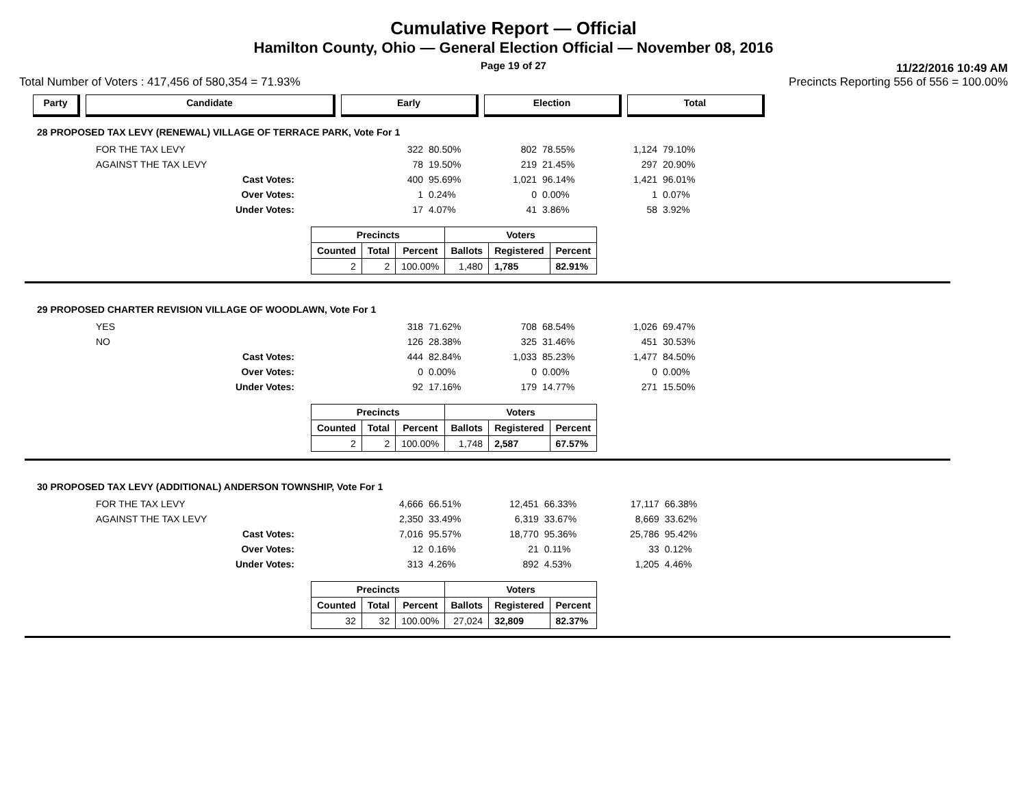Cumulative Report — Official
Hamilton County, Ohio — General Election Official — November 08, 2016
Page 19 of 27
11/22/2016 10:49 AM
Total Number of Voters : 417,456 of 580,354 = 71.93% Precincts Reporting 556 of 556 = 100.00%
Party Candidate Early Election Total
28 PROPOSED TAX LEVY (RENEWAL) VILLAGE OF TERRACE PARK, Vote For 1
| FOR THE TAX LEVY | 322 | 80.50% | 802 | 78.55% | 1,124 | 79.10% |
| AGAINST THE TAX LEVY | 78 | 19.50% | 219 | 21.45% | 297 | 20.90% |
| Cast Votes: | 400 | 95.69% | 1,021 | 96.14% | 1,421 | 96.01% |
| Over Votes: | 1 | 0.24% | 0 | 0.00% | 1 | 0.07% |
| Under Votes: | 17 | 4.07% | 41 | 3.86% | 58 | 3.92% |
| Precincts | | | Voters | | |
| --- | --- | --- | --- | --- | --- |
| Counted | Total | Percent | Ballots | Registered | Percent |
| 2 | 2 | 100.00% | 1,480 | 1,785 | 82.91% |
29 PROPOSED CHARTER REVISION VILLAGE OF WOODLAWN, Vote For 1
| YES | 318 | 71.62% | 708 | 68.54% | 1,026 | 69.47% |
| NO | 126 | 28.38% | 325 | 31.46% | 451 | 30.53% |
| Cast Votes: | 444 | 82.84% | 1,033 | 85.23% | 1,477 | 84.50% |
| Over Votes: | 0 | 0.00% | 0 | 0.00% | 0 | 0.00% |
| Under Votes: | 92 | 17.16% | 179 | 14.77% | 271 | 15.50% |
| Precincts | | | Voters | | |
| --- | --- | --- | --- | --- | --- |
| Counted | Total | Percent | Ballots | Registered | Percent |
| 2 | 2 | 100.00% | 1,748 | 2,587 | 67.57% |
30 PROPOSED TAX LEVY (ADDITIONAL) ANDERSON TOWNSHIP, Vote For 1
| FOR THE TAX LEVY | 4,666 | 66.51% | 12,451 | 66.33% | 17,117 | 66.38% |
| AGAINST THE TAX LEVY | 2,350 | 33.49% | 6,319 | 33.67% | 8,669 | 33.62% |
| Cast Votes: | 7,016 | 95.57% | 18,770 | 95.36% | 25,786 | 95.42% |
| Over Votes: | 12 | 0.16% | 21 | 0.11% | 33 | 0.12% |
| Under Votes: | 313 | 4.26% | 892 | 4.53% | 1,205 | 4.46% |
| Precincts | | | Voters | | |
| --- | --- | --- | --- | --- | --- |
| Counted | Total | Percent | Ballots | Registered | Percent |
| 32 | 32 | 100.00% | 27,024 | 32,809 | 82.37% |